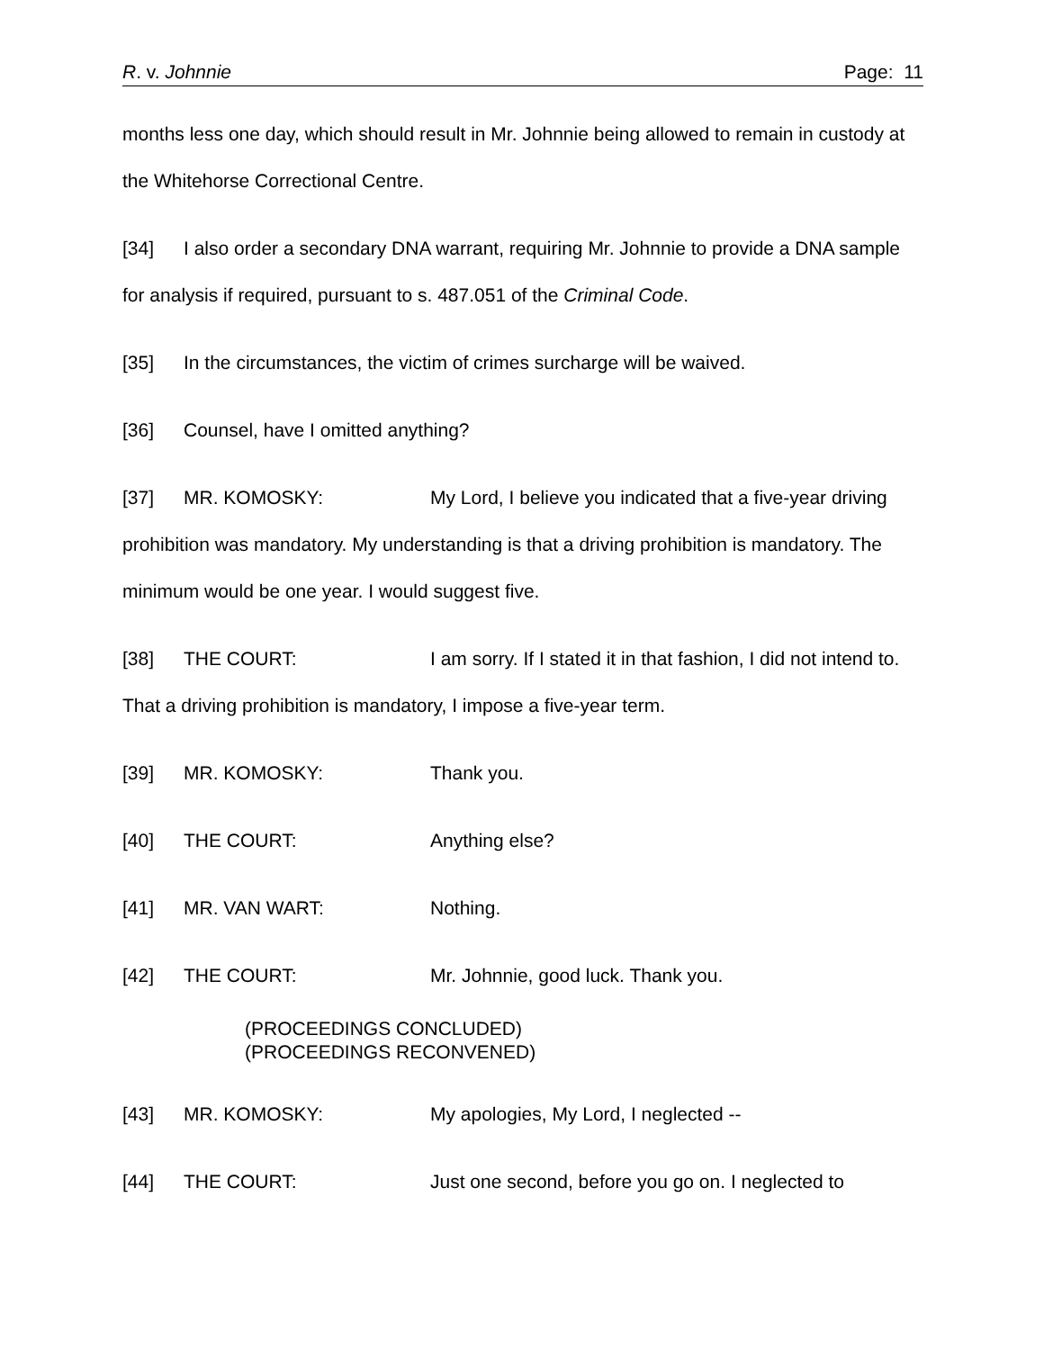R. v. Johnnie Page: 11
months less one day, which should result in Mr. Johnnie being allowed to remain in custody at the Whitehorse Correctional Centre.
[34] I also order a secondary DNA warrant, requiring Mr. Johnnie to provide a DNA sample for analysis if required, pursuant to s. 487.051 of the Criminal Code.
[35] In the circumstances, the victim of crimes surcharge will be waived.
[36] Counsel, have I omitted anything?
[37] MR. KOMOSKY: My Lord, I believe you indicated that a five-year driving prohibition was mandatory. My understanding is that a driving prohibition is mandatory. The minimum would be one year. I would suggest five.
[38] THE COURT: I am sorry. If I stated it in that fashion, I did not intend to. That a driving prohibition is mandatory, I impose a five-year term.
[39] MR. KOMOSKY: Thank you.
[40] THE COURT: Anything else?
[41] MR. VAN WART: Nothing.
[42] THE COURT: Mr. Johnnie, good luck. Thank you.
(PROCEEDINGS CONCLUDED)
(PROCEEDINGS RECONVENED)
[43] MR. KOMOSKY: My apologies, My Lord, I neglected --
[44] THE COURT: Just one second, before you go on. I neglected to